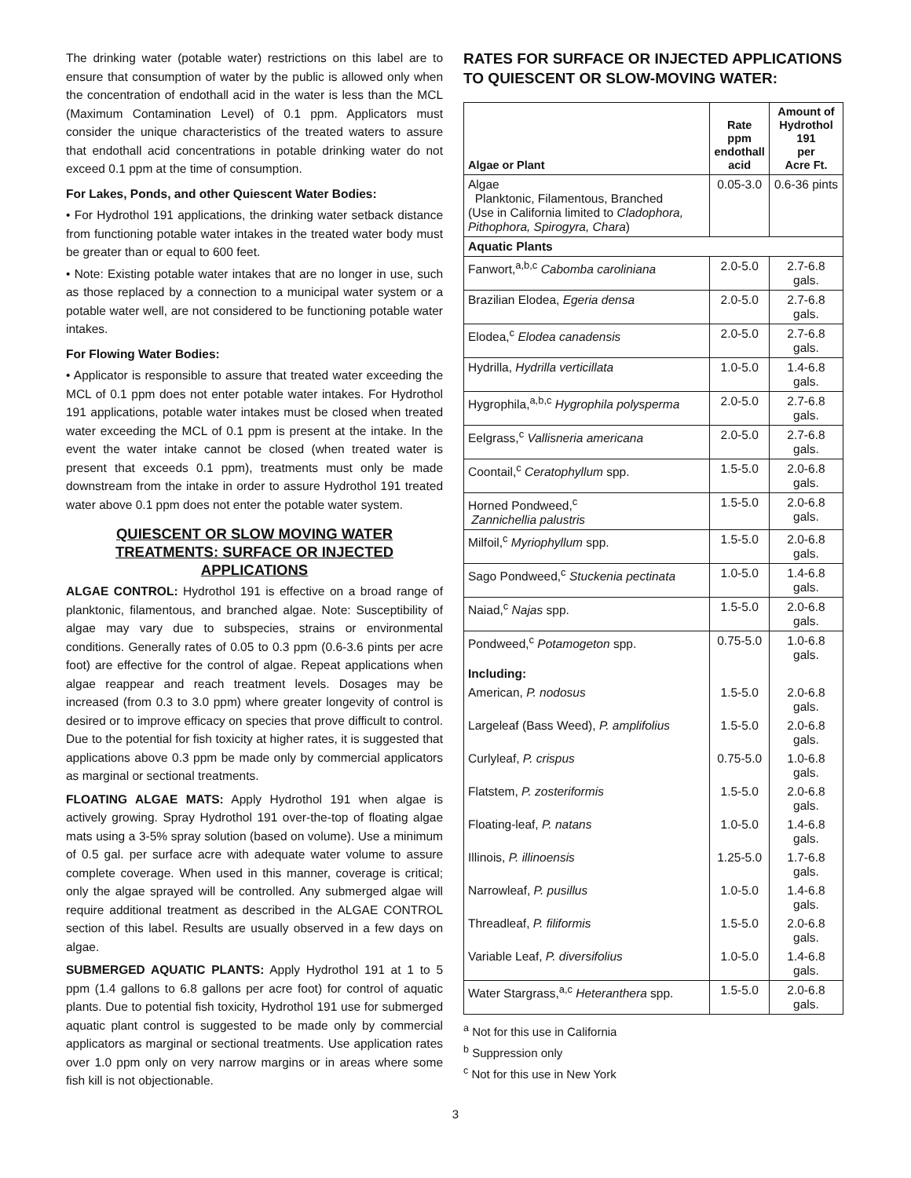The drinking water (potable water) restrictions on this label are to ensure that consumption of water by the public is allowed only when the concentration of endothall acid in the water is less than the MCL (Maximum Contamination Level) of 0.1 ppm. Applicators must consider the unique characteristics of the treated waters to assure that endothall acid concentrations in potable drinking water do not exceed 0.1 ppm at the time of consumption.
For Lakes, Ponds, and other Quiescent Water Bodies:
• For Hydrothol 191 applications, the drinking water setback distance from functioning potable water intakes in the treated water body must be greater than or equal to 600 feet.
• Note: Existing potable water intakes that are no longer in use, such as those replaced by a connection to a municipal water system or a potable water well, are not considered to be functioning potable water intakes.
For Flowing Water Bodies:
• Applicator is responsible to assure that treated water exceeding the MCL of 0.1 ppm does not enter potable water intakes. For Hydrothol 191 applications, potable water intakes must be closed when treated water exceeding the MCL of 0.1 ppm is present at the intake. In the event the water intake cannot be closed (when treated water is present that exceeds 0.1 ppm), treatments must only be made downstream from the intake in order to assure Hydrothol 191 treated water above 0.1 ppm does not enter the potable water system.
QUIESCENT OR SLOW MOVING WATER TREATMENTS: SURFACE OR INJECTED APPLICATIONS
ALGAE CONTROL: Hydrothol 191 is effective on a broad range of planktonic, filamentous, and branched algae. Note: Susceptibility of algae may vary due to subspecies, strains or environmental conditions. Generally rates of 0.05 to 0.3 ppm (0.6-3.6 pints per acre foot) are effective for the control of algae. Repeat applications when algae reappear and reach treatment levels. Dosages may be increased (from 0.3 to 3.0 ppm) where greater longevity of control is desired or to improve efficacy on species that prove difficult to control. Due to the potential for fish toxicity at higher rates, it is suggested that applications above 0.3 ppm be made only by commercial applicators as marginal or sectional treatments.
FLOATING ALGAE MATS: Apply Hydrothol 191 when algae is actively growing. Spray Hydrothol 191 over-the-top of floating algae mats using a 3-5% spray solution (based on volume). Use a minimum of 0.5 gal. per surface acre with adequate water volume to assure complete coverage. When used in this manner, coverage is critical; only the algae sprayed will be controlled. Any submerged algae will require additional treatment as described in the ALGAE CONTROL section of this label. Results are usually observed in a few days on algae.
SUBMERGED AQUATIC PLANTS: Apply Hydrothol 191 at 1 to 5 ppm (1.4 gallons to 6.8 gallons per acre foot) for control of aquatic plants. Due to potential fish toxicity, Hydrothol 191 use for submerged aquatic plant control is suggested to be made only by commercial applicators as marginal or sectional treatments. Use application rates over 1.0 ppm only on very narrow margins or in areas where some fish kill is not objectionable.
RATES FOR SURFACE OR INJECTED APPLICATIONS TO QUIESCENT OR SLOW-MOVING WATER:
| Algae or Plant | Rate ppm endothall acid | Amount of Hydrothol 191 per Acre Ft. |
| --- | --- | --- |
| Algae Planktonic, Filamentous, Branched (Use in California limited to Cladophora, Pithophora, Spirogyra, Chara ) | 0.05-3.0 | 0.6-36 pints |
| Aquatic Plants | | |
| Fanwort,<sup>a,b,c</sup> Cabomba caroliniana | 2.0-5.0 | 2.7-6.8 gals. |
| Brazilian Elodea, Egeria densa | 2.0-5.0 | 2.7-6.8 gals. |
| Elodea,<sup>c</sup> Elodea canadensis | 2.0-5.0 | 2.7-6.8 gals. |
| Hydrilla, Hydrilla verticillata | 1.0-5.0 | 1.4-6.8 gals. |
| Hygrophila,<sup>a,b,c</sup> Hygrophila polysperma | 2.0-5.0 | 2.7-6.8 gals. |
| Eelgrass,<sup>c</sup> Vallisneria americana | 2.0-5.0 | 2.7-6.8 gals. |
| Coontail,<sup>c</sup> Ceratophyllum spp. | 1.5-5.0 | 2.0-6.8 gals. |
| Horned Pondweed,<sup>c</sup> Zannichellia palustris | 1.5-5.0 | 2.0-6.8 gals. |
| Milfoil,<sup>c</sup> Myriophyllum spp. | 1.5-5.0 | 2.0-6.8 gals. |
| Sago Pondweed,<sup>c</sup> Stuckenia pectinata | 1.0-5.0 | 1.4-6.8 gals. |
| Naiad,<sup>c</sup> Najas spp. | 1.5-5.0 | 2.0-6.8 gals. |
| Pondweed,<sup>c</sup> Potamogeton spp. | 0.75-5.0 | 1.0-6.8 gals. |
| Including: | | |
| American, P. nodosus | 1.5-5.0 | 2.0-6.8 gals. |
| Largeleaf (Bass Weed), P. amplifolius | 1.5-5.0 | 2.0-6.8 gals. |
| Curlyleaf, P. crispus | 0.75-5.0 | 1.0-6.8 gals. |
| Flatstem, P. zosteriformis | 1.5-5.0 | 2.0-6.8 gals. |
| Floating-leaf, P. natans | 1.0-5.0 | 1.4-6.8 gals. |
| Illinois, P. illinoensis | 1.25-5.0 | 1.7-6.8 gals. |
| Narrowleaf, P. pusillus | 1.0-5.0 | 1.4-6.8 gals. |
| Threadleaf, P. filiformis | 1.5-5.0 | 2.0-6.8 gals. |
| Variable Leaf, P. diversifolius | 1.0-5.0 | 1.4-6.8 gals. |
| Water Stargrass,<sup>a,c</sup> Heteranthera spp. | 1.5-5.0 | 2.0-6.8 gals. |
<sup>a</sup> Not for this use in California
<sup>b</sup> Suppression only
<sup>c</sup> Not for this use in New York
3